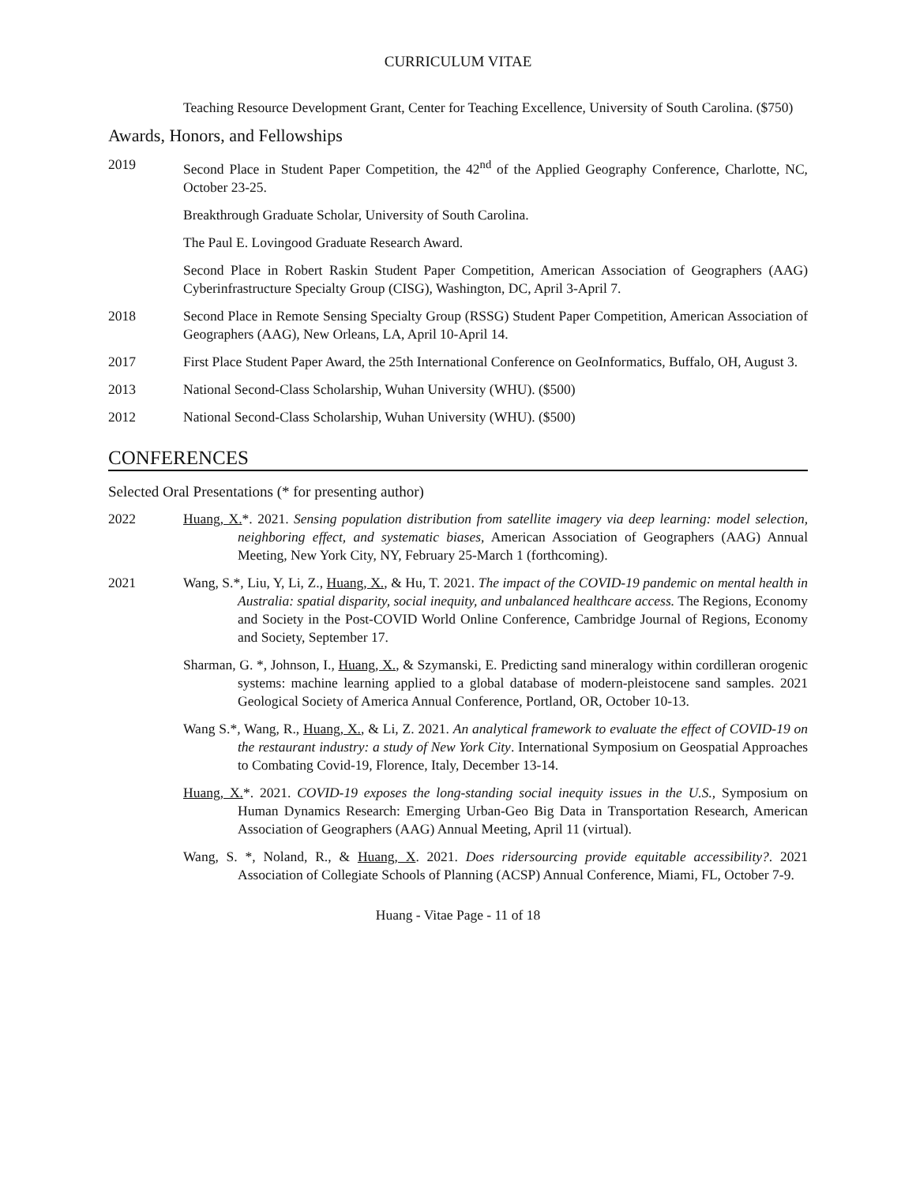CURRICULUM VITAE
Teaching Resource Development Grant, Center for Teaching Excellence, University of South Carolina. ($750)
Awards, Honors, and Fellowships
2019 Second Place in Student Paper Competition, the 42<sup>nd</sup> of the Applied Geography Conference, Charlotte, NC, October 23-25.
Breakthrough Graduate Scholar, University of South Carolina.
The Paul E. Lovingood Graduate Research Award.
Second Place in Robert Raskin Student Paper Competition, American Association of Geographers (AAG) Cyberinfrastructure Specialty Group (CISG), Washington, DC, April 3-April 7.
2018 Second Place in Remote Sensing Specialty Group (RSSG) Student Paper Competition, American Association of Geographers (AAG), New Orleans, LA, April 10-April 14.
2017 First Place Student Paper Award, the 25th International Conference on GeoInformatics, Buffalo, OH, August 3.
2013 National Second-Class Scholarship, Wuhan University (WHU). ($500)
2012 National Second-Class Scholarship, Wuhan University (WHU). ($500)
CONFERENCES
Selected Oral Presentations (* for presenting author)
2022 Huang, X.*. 2021. Sensing population distribution from satellite imagery via deep learning: model selection, neighboring effect, and systematic biases, American Association of Geographers (AAG) Annual Meeting, New York City, NY, February 25-March 1 (forthcoming).
2021 Wang, S.*, Liu, Y, Li, Z., Huang, X., & Hu, T. 2021. The impact of the COVID-19 pandemic on mental health in Australia: spatial disparity, social inequity, and unbalanced healthcare access. The Regions, Economy and Society in the Post-COVID World Online Conference, Cambridge Journal of Regions, Economy and Society, September 17.
Sharman, G. *, Johnson, I., Huang, X., & Szymanski, E. Predicting sand mineralogy within cordilleran orogenic systems: machine learning applied to a global database of modern-pleistocene sand samples. 2021 Geological Society of America Annual Conference, Portland, OR, October 10-13.
Wang S.*, Wang, R., Huang, X., & Li, Z. 2021. An analytical framework to evaluate the effect of COVID-19 on the restaurant industry: a study of New York City. International Symposium on Geospatial Approaches to Combating Covid-19, Florence, Italy, December 13-14.
Huang, X.*. 2021. COVID-19 exposes the long-standing social inequity issues in the U.S., Symposium on Human Dynamics Research: Emerging Urban-Geo Big Data in Transportation Research, American Association of Geographers (AAG) Annual Meeting, April 11 (virtual).
Wang, S. *, Noland, R., & Huang, X. 2021. Does ridersourcing provide equitable accessibility?. 2021 Association of Collegiate Schools of Planning (ACSP) Annual Conference, Miami, FL, October 7-9.
Huang - Vitae Page - 11 of 18